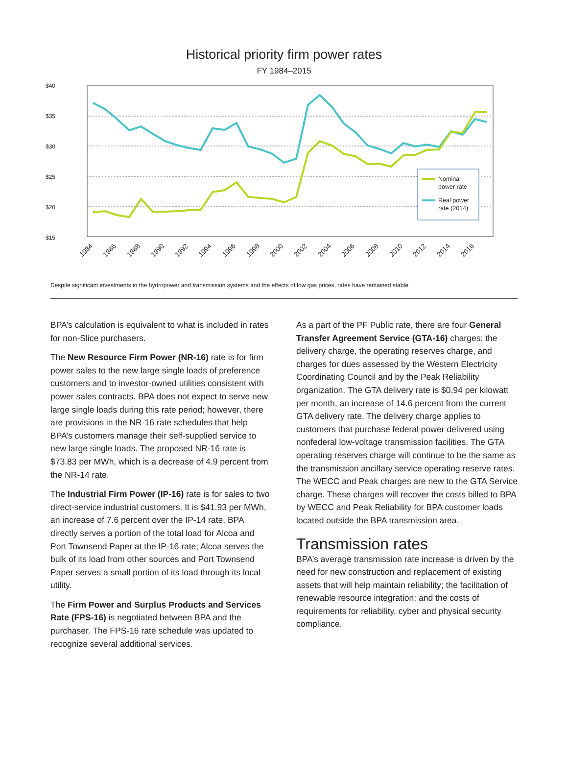Historical priority firm power rates
FY 1984–2015
$40
$35
$30
$25
$20
$15
Nominal
power rate
Real power
rate (2014)
1984
1986
1988
1990
1992
1994
1996
1998
2000
2002
2004
2006
2008
2010
2012
2014
2016
Despite significant investments in the hydropower and transmission systems and the effects of low gas prices, rates have remained stable.
BPA’s calculation is equivalent to what is included in rates for non-Slice purchasers.
The New Resource Firm Power (NR-16) rate is for firm power sales to the new large single loads of preference customers and to investor-owned utilities consistent with power sales contracts. BPA does not expect to serve new large single loads during this rate period; however, there are provisions in the NR-16 rate schedules that help BPA’s customers manage their self-supplied service to new large single loads. The proposed NR-16 rate is $73.83 per MWh, which is a decrease of 4.9 percent from the NR-14 rate.
The Industrial Firm Power (IP-16) rate is for sales to two direct-service industrial customers. It is $41.93 per MWh, an increase of 7.6 percent over the IP-14 rate. BPA directly serves a portion of the total load for Alcoa and Port Townsend Paper at the IP-16 rate; Alcoa serves the bulk of its load from other sources and Port Townsend Paper serves a small portion of its load through its local utility.
The Firm Power and Surplus Products and Services Rate (FPS-16) is negotiated between BPA and the purchaser. The FPS-16 rate schedule was updated to recognize several additional services.
As a part of the PF Public rate, there are four General Transfer Agreement Service (GTA-16) charges: the delivery charge, the operating reserves charge, and charges for dues assessed by the Western Electricity Coordinating Council and by the Peak Reliability organization. The GTA delivery rate is $0.94 per kilowatt per month, an increase of 14.6 percent from the current GTA delivery rate. The delivery charge applies to customers that purchase federal power delivered using nonfederal low-voltage transmission facilities. The GTA operating reserves charge will continue to be the same as the transmission ancillary service operating reserve rates. The WECC and Peak charges are new to the GTA Service charge. These charges will recover the costs billed to BPA by WECC and Peak Reliability for BPA customer loads located outside the BPA transmission area.
Transmission rates
BPA’s average transmission rate increase is driven by the need for new construction and replacement of existing assets that will help maintain reliability; the facilitation of renewable resource integration; and the costs of requirements for reliability, cyber and physical security compliance.